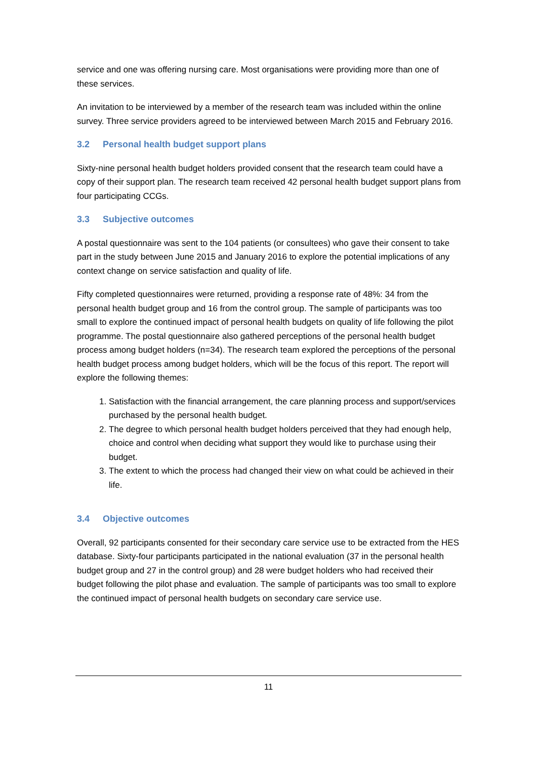service and one was offering nursing care. Most organisations were providing more than one of these services.
An invitation to be interviewed by a member of the research team was included within the online survey. Three service providers agreed to be interviewed between March 2015 and February 2016.
3.2 Personal health budget support plans
Sixty-nine personal health budget holders provided consent that the research team could have a copy of their support plan. The research team received 42 personal health budget support plans from four participating CCGs.
3.3 Subjective outcomes
A postal questionnaire was sent to the 104 patients (or consultees) who gave their consent to take part in the study between June 2015 and January 2016 to explore the potential implications of any context change on service satisfaction and quality of life.
Fifty completed questionnaires were returned, providing a response rate of 48%: 34 from the personal health budget group and 16 from the control group. The sample of participants was too small to explore the continued impact of personal health budgets on quality of life following the pilot programme. The postal questionnaire also gathered perceptions of the personal health budget process among budget holders (n=34). The research team explored the perceptions of the personal health budget process among budget holders, which will be the focus of this report. The report will explore the following themes:
1. Satisfaction with the financial arrangement, the care planning process and support/services purchased by the personal health budget.
2. The degree to which personal health budget holders perceived that they had enough help, choice and control when deciding what support they would like to purchase using their budget.
3. The extent to which the process had changed their view on what could be achieved in their life.
3.4 Objective outcomes
Overall, 92 participants consented for their secondary care service use to be extracted from the HES database. Sixty-four participants participated in the national evaluation (37 in the personal health budget group and 27 in the control group) and 28 were budget holders who had received their budget following the pilot phase and evaluation. The sample of participants was too small to explore the continued impact of personal health budgets on secondary care service use.
11